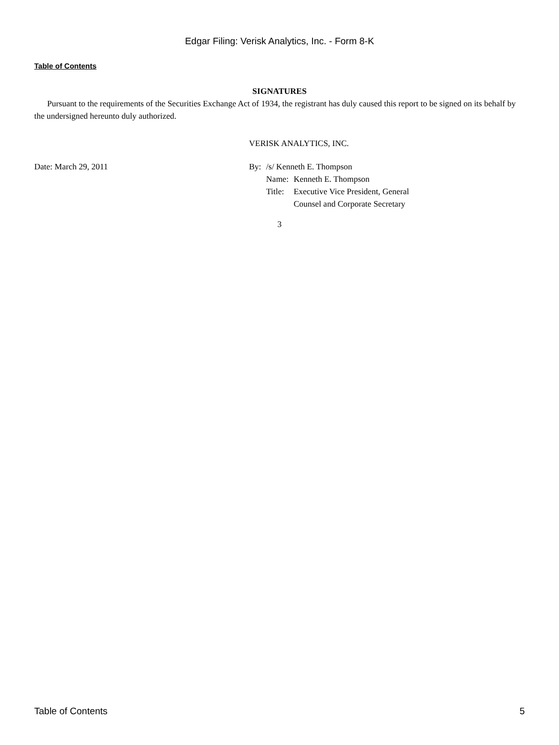Edgar Filing: Verisk Analytics, Inc. - Form 8-K
Table of Contents
SIGNATURES
Pursuant to the requirements of the Securities Exchange Act of 1934, the registrant has duly caused this report to be signed on its behalf by the undersigned hereunto duly authorized.
VERISK ANALYTICS, INC.
Date: March 29, 2011
| By: | /s/ Kenneth E. Thompson | |
| | Name: | Kenneth E. Thompson |
| | Title: | Executive Vice President, General Counsel and Corporate Secretary |
3
Table of Contents 5